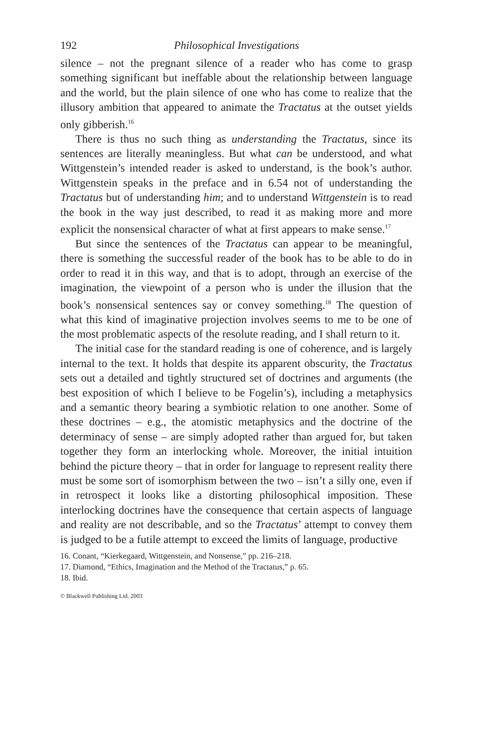192 Philosophical Investigations
silence – not the pregnant silence of a reader who has come to grasp something significant but ineffable about the relationship between language and the world, but the plain silence of one who has come to realize that the illusory ambition that appeared to animate the Tractatus at the outset yields only gibberish.<sup>16</sup>
There is thus no such thing as understanding the Tractatus, since its sentences are literally meaningless. But what can be understood, and what Wittgenstein’s intended reader is asked to understand, is the book’s author. Wittgenstein speaks in the preface and in 6.54 not of understanding the Tractatus but of understanding him; and to understand Wittgenstein is to read the book in the way just described, to read it as making more and more explicit the nonsensical character of what at first appears to make sense.<sup>17</sup>
But since the sentences of the Tractatus can appear to be meaningful, there is something the successful reader of the book has to be able to do in order to read it in this way, and that is to adopt, through an exercise of the imagination, the viewpoint of a person who is under the illusion that the book’s nonsensical sentences say or convey something.<sup>18</sup> The question of what this kind of imaginative projection involves seems to me to be one of the most problematic aspects of the resolute reading, and I shall return to it.
The initial case for the standard reading is one of coherence, and is largely internal to the text. It holds that despite its apparent obscurity, the Tractatus sets out a detailed and tightly structured set of doctrines and arguments (the best exposition of which I believe to be Fogelin’s), including a metaphysics and a semantic theory bearing a symbiotic relation to one another. Some of these doctrines – e.g., the atomistic metaphysics and the doctrine of the determinacy of sense – are simply adopted rather than argued for, but taken together they form an interlocking whole. Moreover, the initial intuition behind the picture theory – that in order for language to represent reality there must be some sort of isomorphism between the two – isn’t a silly one, even if in retrospect it looks like a distorting philosophical imposition. These interlocking doctrines have the consequence that certain aspects of language and reality are not describable, and so the Tractatus’ attempt to convey them is judged to be a futile attempt to exceed the limits of language, productive
16. Conant, “Kierkegaard, Wittgenstein, and Nonsense,” pp. 216–218.
17. Diamond, “Ethics, Imagination and the Method of the Tractatus,” p. 65.
18. Ibid.
© Blackwell Publishing Ltd. 2003